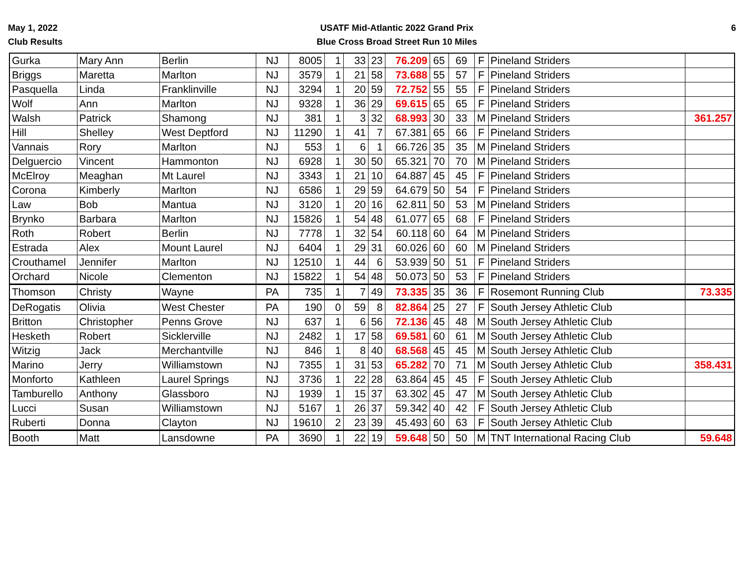May 1, 2022
Club Results
USATF Mid-Atlantic 2022 Grand Prix
Blue Cross Broad Street Run 10 Miles
6
| Gurka | Mary Ann | Berlin | NJ | 8005 | 1 | 33 | 23 | 76.209 | 65 | 69 | F | Pineland Striders | |
| Briggs | Maretta | Marlton | NJ | 3579 | 1 | 21 | 58 | 73.688 | 55 | 57 | F | Pineland Striders | |
| Pasquella | Linda | Franklinville | NJ | 3294 | 1 | 20 | 59 | 72.752 | 55 | 55 | F | Pineland Striders | |
| Wolf | Ann | Marlton | NJ | 9328 | 1 | 36 | 29 | 69.615 | 65 | 65 | F | Pineland Striders | |
| Walsh | Patrick | Shamong | NJ | 381 | 1 | 3 | 32 | 68.993 | 30 | 33 | M | Pineland Striders | 361.257 |
| Hill | Shelley | West Deptford | NJ | 11290 | 1 | 41 | 7 | 67.381 | 65 | 66 | F | Pineland Striders | |
| Vannais | Rory | Marlton | NJ | 553 | 1 | 6 | 1 | 66.726 | 35 | 35 | M | Pineland Striders | |
| Delguercio | Vincent | Hammonton | NJ | 6928 | 1 | 30 | 50 | 65.321 | 70 | 70 | M | Pineland Striders | |
| McElroy | Meaghan | Mt Laurel | NJ | 3343 | 1 | 21 | 10 | 64.887 | 45 | 45 | F | Pineland Striders | |
| Corona | Kimberly | Marlton | NJ | 6586 | 1 | 29 | 59 | 64.679 | 50 | 54 | F | Pineland Striders | |
| Law | Bob | Mantua | NJ | 3120 | 1 | 20 | 16 | 62.811 | 50 | 53 | M | Pineland Striders | |
| Brynko | Barbara | Marlton | NJ | 15826 | 1 | 54 | 48 | 61.077 | 65 | 68 | F | Pineland Striders | |
| Roth | Robert | Berlin | NJ | 7778 | 1 | 32 | 54 | 60.118 | 60 | 64 | M | Pineland Striders | |
| Estrada | Alex | Mount Laurel | NJ | 6404 | 1 | 29 | 31 | 60.026 | 60 | 60 | M | Pineland Striders | |
| Crouthamel | Jennifer | Marlton | NJ | 12510 | 1 | 44 | 6 | 53.939 | 50 | 51 | F | Pineland Striders | |
| Orchard | Nicole | Clementon | NJ | 15822 | 1 | 54 | 48 | 50.073 | 50 | 53 | F | Pineland Striders | |
| Thomson | Christy | Wayne | PA | 735 | 1 | 7 | 49 | 73.335 | 35 | 36 | F | Rosemont Running Club | 73.335 |
| DeRogatis | Olivia | West Chester | PA | 190 | 0 | 59 | 8 | 82.864 | 25 | 27 | F | South Jersey Athletic Club | |
| Britton | Christopher | Penns Grove | NJ | 637 | 1 | 6 | 56 | 72.136 | 45 | 48 | M | South Jersey Athletic Club | |
| Hesketh | Robert | Sicklerville | NJ | 2482 | 1 | 17 | 58 | 69.581 | 60 | 61 | M | South Jersey Athletic Club | |
| Witzig | Jack | Merchantville | NJ | 846 | 1 | 8 | 40 | 68.568 | 45 | 45 | M | South Jersey Athletic Club | |
| Marino | Jerry | Williamstown | NJ | 7355 | 1 | 31 | 53 | 65.282 | 70 | 71 | M | South Jersey Athletic Club | 358.431 |
| Monforto | Kathleen | Laurel Springs | NJ | 3736 | 1 | 22 | 28 | 63.864 | 45 | 45 | F | South Jersey Athletic Club | |
| Tamburello | Anthony | Glassboro | NJ | 1939 | 1 | 15 | 37 | 63.302 | 45 | 47 | M | South Jersey Athletic Club | |
| Lucci | Susan | Williamstown | NJ | 5167 | 1 | 26 | 37 | 59.342 | 40 | 42 | F | South Jersey Athletic Club | |
| Ruberti | Donna | Clayton | NJ | 19610 | 2 | 23 | 39 | 45.493 | 60 | 63 | F | South Jersey Athletic Club | |
| Booth | Matt | Lansdowne | PA | 3690 | 1 | 22 | 19 | 59.648 | 50 | 50 | M | TNT International Racing Club | 59.648 |